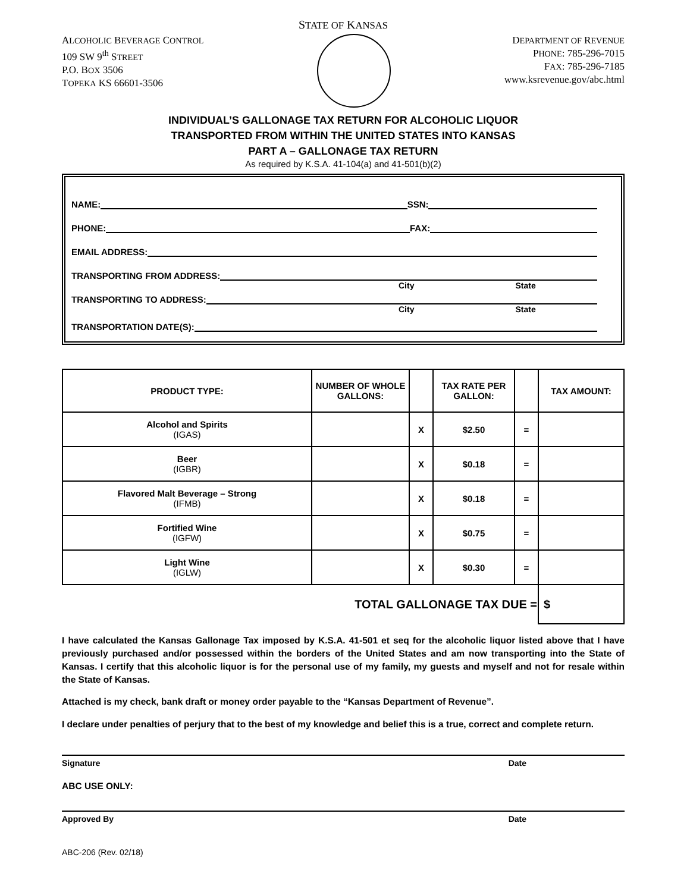STATE OF KANSAS
ALCOHOLIC BEVERAGE CONTROL
109 SW 9<sup>th</sup> STREET
P.O. BOX 3506
TOPEKA KS 66601-3506
DEPARTMENT OF REVENUE
PHONE: 785-296-7015
FAX: 785-296-7185
www.ksrevenue.gov/abc.html
INDIVIDUAL’S GALLONAGE TAX RETURN FOR ALCOHOLIC LIQUOR
TRANSPORTED FROM WITHIN THE UNITED STATES INTO KANSAS
PART A – GALLONAGE TAX RETURN
As required by K.S.A. 41-104(a) and 41-501(b)(2)
NAME: SSN:
PHONE: FAX:
EMAIL ADDRESS:
TRANSPORTING FROM ADDRESS:
City State
TRANSPORTING TO ADDRESS:
City State
TRANSPORTATION DATE(S):
| PRODUCT TYPE: | NUMBER OF WHOLE GALLONS: | | TAX RATE PER GALLON: | | TAX AMOUNT: |
| --- | --- | --- | --- | --- | --- |
| Alcohol and Spirits (IGAS) | | X | $2.50 | = | |
| Beer (IGBR) | | X | $0.18 | = | |
| Flavored Malt Beverage – Strong (IFMB) | | X | $0.18 | = | |
| Fortified Wine (IGFW) | | X | $0.75 | = | |
| Light Wine (IGLW) | | X | $0.30 | = | |
| TOTAL GALLONAGE TAX DUE = | | | | | $ |
I have calculated the Kansas Gallonage Tax imposed by K.S.A. 41-501 et seq for the alcoholic liquor listed above that I have previously purchased and/or possessed within the borders of the United States and am now transporting into the State of Kansas. I certify that this alcoholic liquor is for the personal use of my family, my guests and myself and not for resale within the State of Kansas.
Attached is my check, bank draft or money order payable to the “Kansas Department of Revenue”.
I declare under penalties of perjury that to the best of my knowledge and belief this is a true, correct and complete return.
Signature Date
ABC USE ONLY:
Approved By Date
ABC-206 (Rev. 02/18)